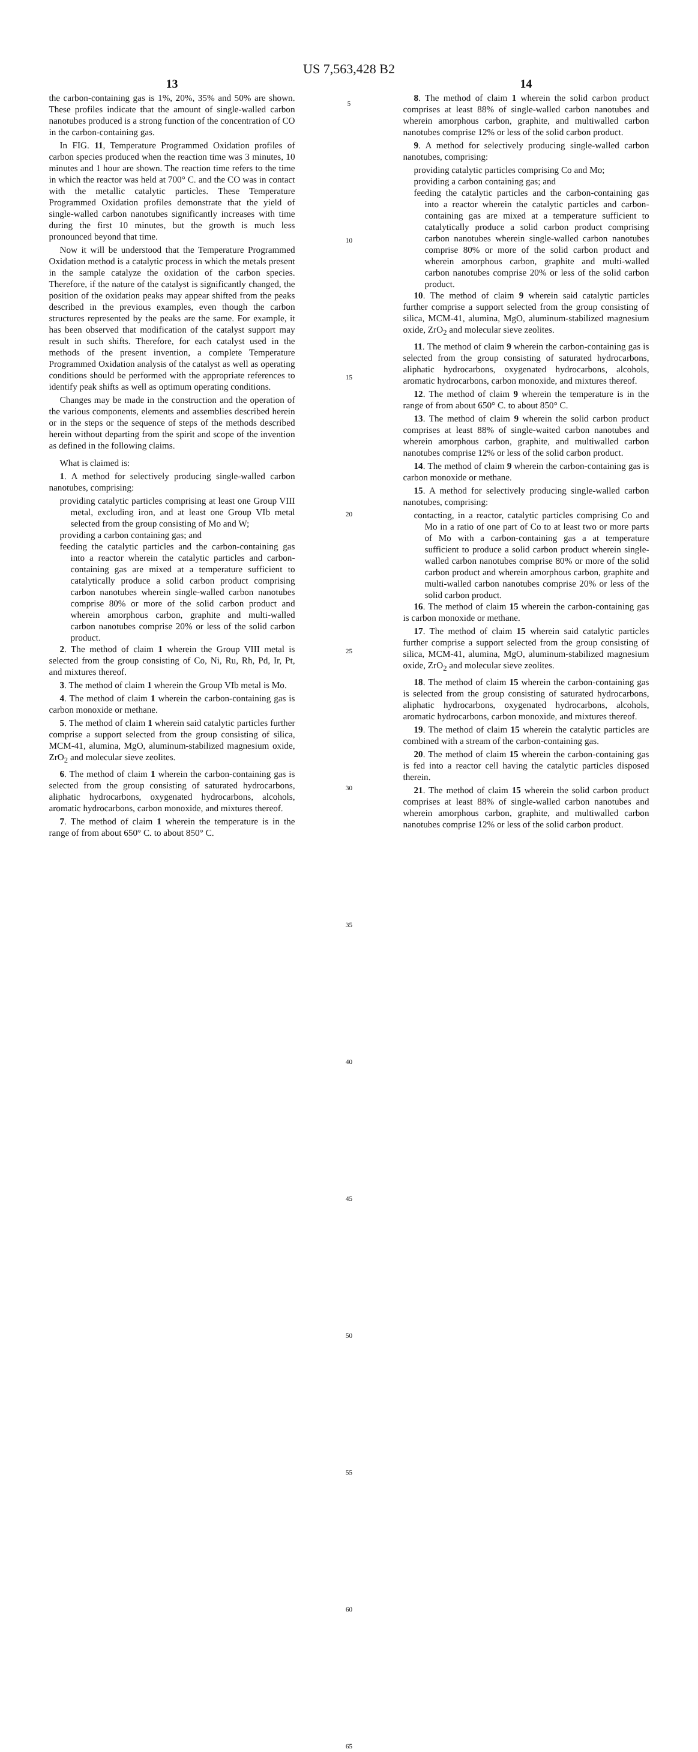US 7,563,428 B2
13
the carbon-containing gas is 1%, 20%, 35% and 50% are shown. These profiles indicate that the amount of single-walled carbon nanotubes produced is a strong function of the concentration of CO in the carbon-containing gas.
In FIG. 11, Temperature Programmed Oxidation profiles of carbon species produced when the reaction time was 3 minutes, 10 minutes and 1 hour are shown. The reaction time refers to the time in which the reactor was held at 700° C. and the CO was in contact with the metallic catalytic particles. These Temperature Programmed Oxidation profiles demonstrate that the yield of single-walled carbon nanotubes significantly increases with time during the first 10 minutes, but the growth is much less pronounced beyond that time.
Now it will be understood that the Temperature Programmed Oxidation method is a catalytic process in which the metals present in the sample catalyze the oxidation of the carbon species. Therefore, if the nature of the catalyst is significantly changed, the position of the oxidation peaks may appear shifted from the peaks described in the previous examples, even though the carbon structures represented by the peaks are the same. For example, it has been observed that modification of the catalyst support may result in such shifts. Therefore, for each catalyst used in the methods of the present invention, a complete Temperature Programmed Oxidation analysis of the catalyst as well as operating conditions should be performed with the appropriate references to identify peak shifts as well as optimum operating conditions.
Changes may be made in the construction and the operation of the various components, elements and assemblies described herein or in the steps or the sequence of steps of the methods described herein without departing from the spirit and scope of the invention as defined in the following claims.
What is claimed is:
1. A method for selectively producing single-walled carbon nanotubes, comprising:
providing catalytic particles comprising at least one Group VIII metal, excluding iron, and at least one Group VIb metal selected from the group consisting of Mo and W;
providing a carbon containing gas; and
feeding the catalytic particles and the carbon-containing gas into a reactor wherein the catalytic particles and carbon-containing gas are mixed at a temperature sufficient to catalytically produce a solid carbon product comprising carbon nanotubes wherein single-walled carbon nanotubes comprise 80% or more of the solid carbon product and wherein amorphous carbon, graphite and multi-walled carbon nanotubes comprise 20% or less of the solid carbon product.
2. The method of claim 1 wherein the Group VIII metal is selected from the group consisting of Co, Ni, Ru, Rh, Pd, Ir, Pt, and mixtures thereof.
3. The method of claim 1 wherein the Group VIb metal is Mo.
4. The method of claim 1 wherein the carbon-containing gas is carbon monoxide or methane.
5. The method of claim 1 wherein said catalytic particles further comprise a support selected from the group consisting of silica, MCM-41, alumina, MgO, aluminum-stabilized magnesium oxide, ZrO<sub>2</sub> and molecular sieve zeolites.
6. The method of claim 1 wherein the carbon-containing gas is selected from the group consisting of saturated hydrocarbons, aliphatic hydrocarbons, oxygenated hydrocarbons, alcohols, aromatic hydrocarbons, carbon monoxide, and mixtures thereof.
7. The method of claim 1 wherein the temperature is in the range of from about 650° C. to about 850° C.
5
10
15
20
25
30
35
40
45
50
55
60
65
14
8. The method of claim 1 wherein the solid carbon product comprises at least 88% of single-walled carbon nanotubes and wherein amorphous carbon, graphite, and multiwalled carbon nanotubes comprise 12% or less of the solid carbon product.
9. A method for selectively producing single-walled carbon nanotubes, comprising:
providing catalytic particles comprising Co and Mo;
providing a carbon containing gas; and
feeding the catalytic particles and the carbon-containing gas into a reactor wherein the catalytic particles and carbon-containing gas are mixed at a temperature sufficient to catalytically produce a solid carbon product comprising carbon nanotubes wherein single-walled carbon nanotubes comprise 80% or more of the solid carbon product and wherein amorphous carbon, graphite and multi-walled carbon nanotubes comprise 20% or less of the solid carbon product.
10. The method of claim 9 wherein said catalytic particles further comprise a support selected from the group consisting of silica, MCM-41, alumina, MgO, aluminum-stabilized magnesium oxide, ZrO<sub>2</sub> and molecular sieve zeolites.
11. The method of claim 9 wherein the carbon-containing gas is selected from the group consisting of saturated hydrocarbons, aliphatic hydrocarbons, oxygenated hydrocarbons, alcohols, aromatic hydrocarbons, carbon monoxide, and mixtures thereof.
12. The method of claim 9 wherein the temperature is in the range of from about 650° C. to about 850° C.
13. The method of claim 9 wherein the solid carbon product comprises at least 88% of single-waited carbon nanotubes and wherein amorphous carbon, graphite, and multiwalled carbon nanotubes comprise 12% or less of the solid carbon product.
14. The method of claim 9 wherein the carbon-containing gas is carbon monoxide or methane.
15. A method for selectively producing single-walled carbon nanotubes, comprising:
contacting, in a reactor, catalytic particles comprising Co and Mo in a ratio of one part of Co to at least two or more parts of Mo with a carbon-containing gas a at temperature sufficient to produce a solid carbon product wherein single-walled carbon nanotubes comprise 80% or more of the solid carbon product and wherein amorphous carbon, graphite and multi-walled carbon nanotubes comprise 20% or less of the solid carbon product.
16. The method of claim 15 wherein the carbon-containing gas is carbon monoxide or methane.
17. The method of claim 15 wherein said catalytic particles further comprise a support selected from the group consisting of silica, MCM-41, alumina, MgO, aluminum-stabilized magnesium oxide, ZrO<sub>2</sub> and molecular sieve zeolites.
18. The method of claim 15 wherein the carbon-containing gas is selected from the group consisting of saturated hydrocarbons, aliphatic hydrocarbons, oxygenated hydrocarbons, alcohols, aromatic hydrocarbons, carbon monoxide, and mixtures thereof.
19. The method of claim 15 wherein the catalytic particles are combined with a stream of the carbon-containing gas.
20. The method of claim 15 wherein the carbon-containing gas is fed into a reactor cell having the catalytic particles disposed therein.
21. The method of claim 15 wherein the solid carbon product comprises at least 88% of single-walled carbon nanotubes and wherein amorphous carbon, graphite, and multiwalled carbon nanotubes comprise 12% or less of the solid carbon product.